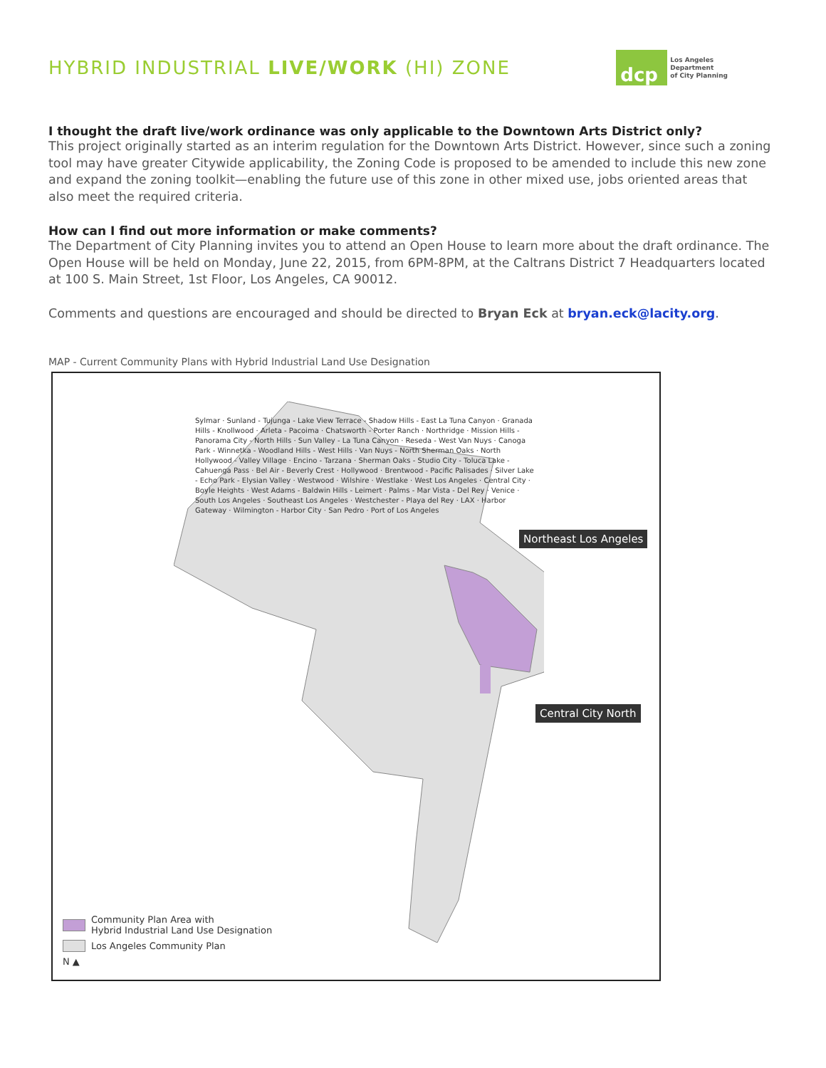HYBRID INDUSTRIAL LIVE/WORK (HI) ZONE
dcp
Los Angeles
Department
of City Planning
I thought the draft live/work ordinance was only applicable to the Downtown Arts District only?
This project originally started as an interim regulation for the Downtown Arts District. However, since such a zoning tool may have greater Citywide applicability, the Zoning Code is proposed to be amended to include this new zone and expand the zoning toolkit—enabling the future use of this zone in other mixed use, jobs oriented areas that also meet the required criteria.
How can I find out more information or make comments?
The Department of City Planning invites you to attend an Open House to learn more about the draft ordinance. The Open House will be held on Monday, June 22, 2015, from 6PM-8PM, at the Caltrans District 7 Headquarters located at 100 S. Main Street, 1st Floor, Los Angeles, CA 90012.
Comments and questions are encouraged and should be directed to Bryan Eck at bryan.eck@lacity.org.
MAP - Current Community Plans with Hybrid Industrial Land Use Designation
Northeast Los Angeles
Central City North
Sylmar · Sunland - Tujunga - Lake View Terrace - Shadow Hills - East La Tuna Canyon · Granada Hills - Knollwood · Arleta - Pacoima · Chatsworth - Porter Ranch · Northridge · Mission Hills - Panorama City - North Hills · Sun Valley - La Tuna Canyon · Reseda - West Van Nuys · Canoga Park - Winnetka - Woodland Hills - West Hills · Van Nuys - North Sherman Oaks · North Hollywood - Valley Village · Encino - Tarzana · Sherman Oaks - Studio City - Toluca Lake - Cahuenga Pass · Bel Air - Beverly Crest · Hollywood · Brentwood - Pacific Palisades · Silver Lake - Echo Park - Elysian Valley · Westwood · Wilshire · Westlake · West Los Angeles · Central City · Boyle Heights · West Adams - Baldwin Hills - Leimert · Palms - Mar Vista - Del Rey · Venice · South Los Angeles · Southeast Los Angeles · Westchester - Playa del Rey · LAX · Harbor Gateway · Wilmington - Harbor City · San Pedro · Port of Los Angeles
Community Plan Area with
Hybrid Industrial Land Use Designation
Los Angeles Community Plan
N ▲